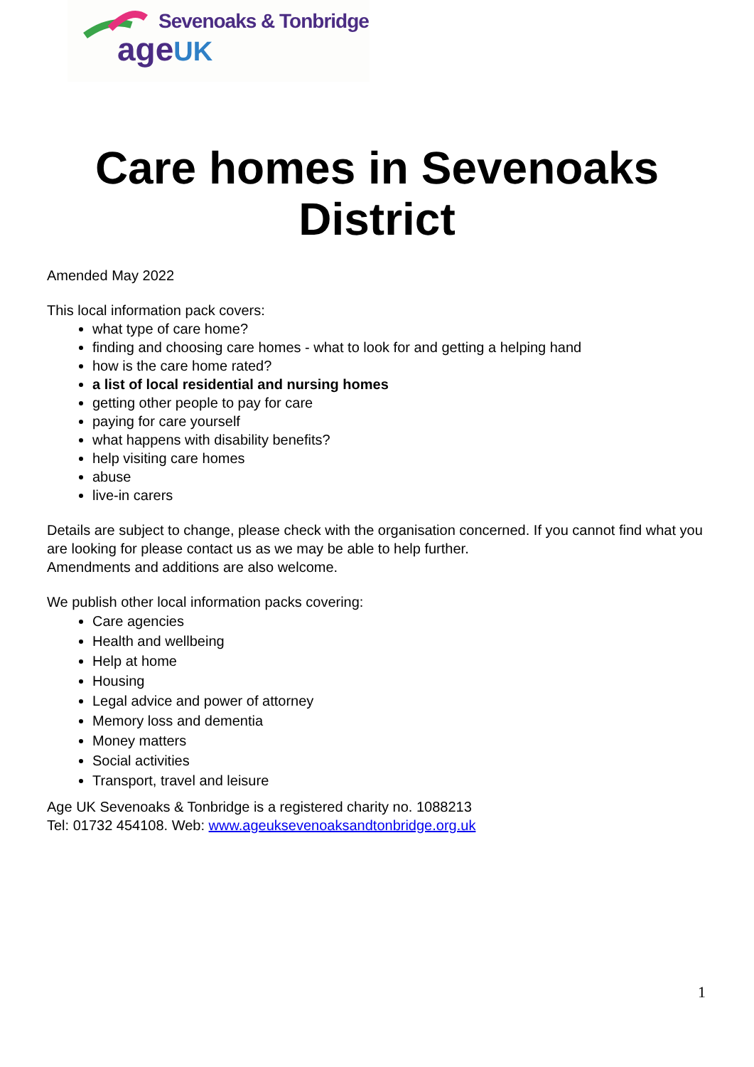Sevenoaks & Tonbridge
ageUK
Care homes in Sevenoaks District
Amended May 2022
This local information pack covers:
what type of care home?
finding and choosing care homes - what to look for and getting a helping hand
how is the care home rated?
a list of local residential and nursing homes
getting other people to pay for care
paying for care yourself
what happens with disability benefits?
help visiting care homes
abuse
live-in carers
Details are subject to change, please check with the organisation concerned. If you cannot find what you are looking for please contact us as we may be able to help further.
Amendments and additions are also welcome.
We publish other local information packs covering:
Care agencies
Health and wellbeing
Help at home
Housing
Legal advice and power of attorney
Memory loss and dementia
Money matters
Social activities
Transport, travel and leisure
Age UK Sevenoaks & Tonbridge is a registered charity no. 1088213
Tel: 01732 454108. Web: www.ageuksevenoaksandtonbridge.org.uk
1